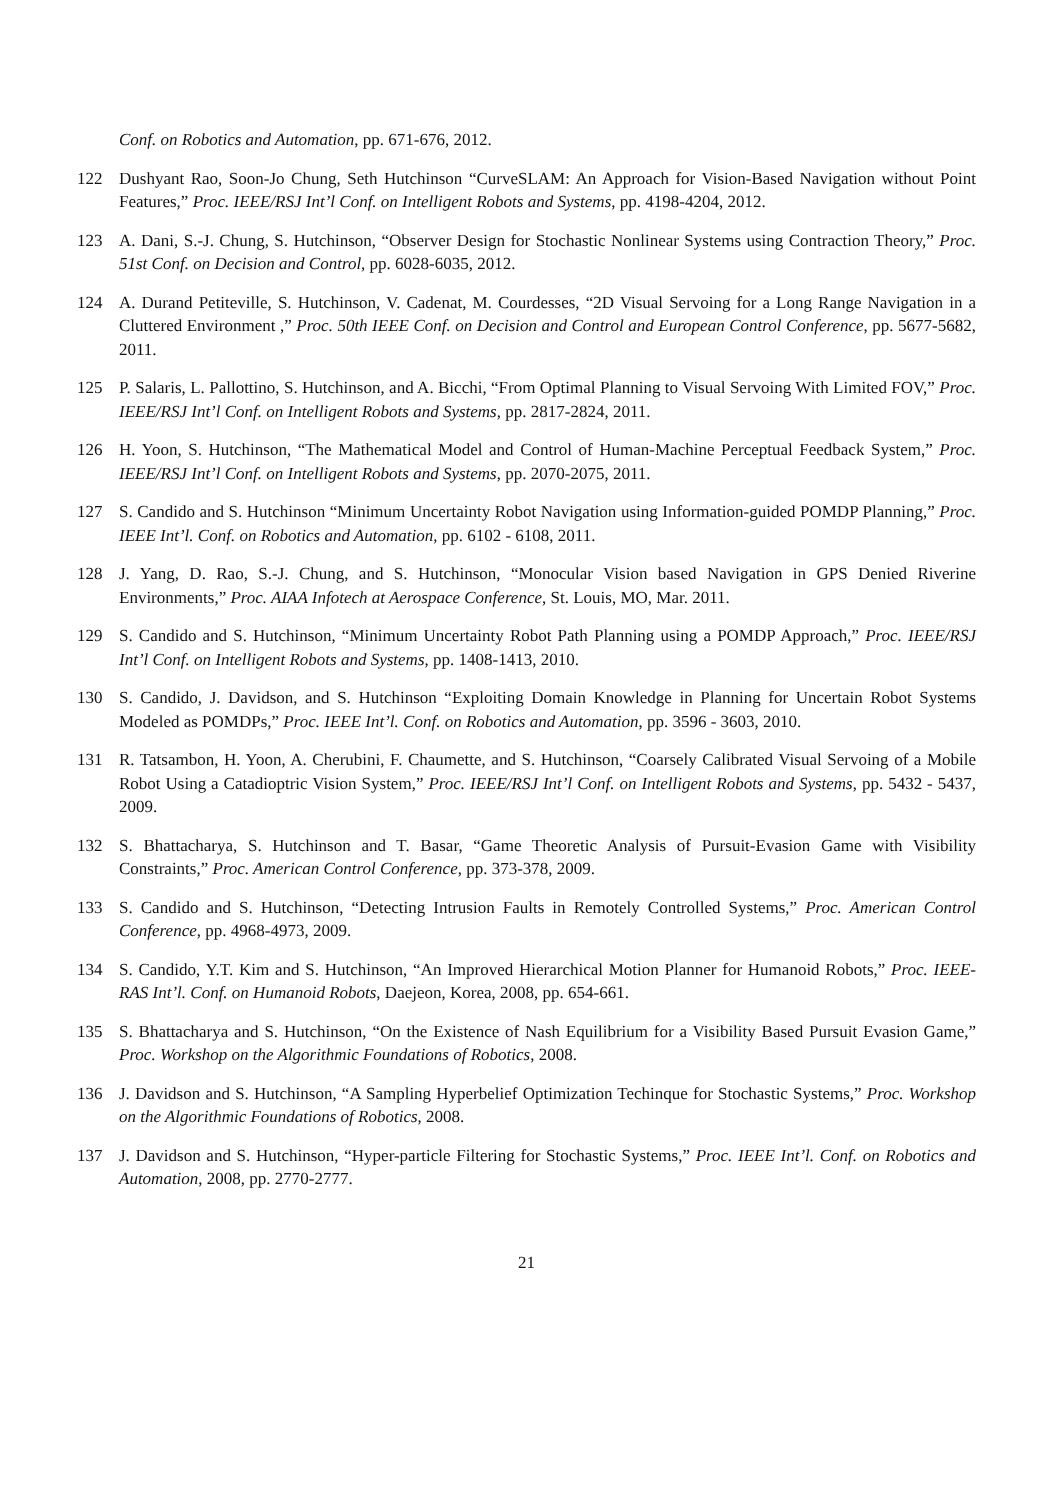Conf. on Robotics and Automation, pp. 671-676, 2012.
122 Dushyant Rao, Soon-Jo Chung, Seth Hutchinson “CurveSLAM: An Approach for Vision-Based Navigation without Point Features,” Proc. IEEE/RSJ Int’l Conf. on Intelligent Robots and Systems, pp. 4198-4204, 2012.
123 A. Dani, S.-J. Chung, S. Hutchinson, “Observer Design for Stochastic Nonlinear Systems using Contraction Theory,” Proc. 51st Conf. on Decision and Control, pp. 6028-6035, 2012.
124 A. Durand Petiteville, S. Hutchinson, V. Cadenat, M. Courdesses, “2D Visual Servoing for a Long Range Navigation in a Cluttered Environment ,” Proc. 50th IEEE Conf. on Decision and Control and European Control Conference, pp. 5677-5682, 2011.
125 P. Salaris, L. Pallottino, S. Hutchinson, and A. Bicchi, “From Optimal Planning to Visual Servoing With Limited FOV,” Proc. IEEE/RSJ Int’l Conf. on Intelligent Robots and Systems, pp. 2817-2824, 2011.
126 H. Yoon, S. Hutchinson, “The Mathematical Model and Control of Human-Machine Perceptual Feedback System,” Proc. IEEE/RSJ Int’l Conf. on Intelligent Robots and Systems, pp. 2070-2075, 2011.
127 S. Candido and S. Hutchinson “Minimum Uncertainty Robot Navigation using Information-guided POMDP Planning,” Proc. IEEE Int’l. Conf. on Robotics and Automation, pp. 6102 - 6108, 2011.
128 J. Yang, D. Rao, S.-J. Chung, and S. Hutchinson, “Monocular Vision based Navigation in GPS Denied Riverine Environments,” Proc. AIAA Infotech at Aerospace Conference, St. Louis, MO, Mar. 2011.
129 S. Candido and S. Hutchinson, “Minimum Uncertainty Robot Path Planning using a POMDP Approach,” Proc. IEEE/RSJ Int’l Conf. on Intelligent Robots and Systems, pp. 1408-1413, 2010.
130 S. Candido, J. Davidson, and S. Hutchinson “Exploiting Domain Knowledge in Planning for Uncertain Robot Systems Modeled as POMDPs,” Proc. IEEE Int’l. Conf. on Robotics and Automation, pp. 3596 - 3603, 2010.
131 R. Tatsambon, H. Yoon, A. Cherubini, F. Chaumette, and S. Hutchinson, “Coarsely Calibrated Visual Servoing of a Mobile Robot Using a Catadioptric Vision System,” Proc. IEEE/RSJ Int’l Conf. on Intelligent Robots and Systems, pp. 5432 - 5437, 2009.
132 S. Bhattacharya, S. Hutchinson and T. Basar, “Game Theoretic Analysis of Pursuit-Evasion Game with Visibility Constraints,” Proc. American Control Conference, pp. 373-378, 2009.
133 S. Candido and S. Hutchinson, “Detecting Intrusion Faults in Remotely Controlled Systems,” Proc. American Control Conference, pp. 4968-4973, 2009.
134 S. Candido, Y.T. Kim and S. Hutchinson, “An Improved Hierarchical Motion Planner for Humanoid Robots,” Proc. IEEE-RAS Int’l. Conf. on Humanoid Robots, Daejeon, Korea, 2008, pp. 654-661.
135 S. Bhattacharya and S. Hutchinson, “On the Existence of Nash Equilibrium for a Visibility Based Pursuit Evasion Game,” Proc. Workshop on the Algorithmic Foundations of Robotics, 2008.
136 J. Davidson and S. Hutchinson, “A Sampling Hyperbelief Optimization Techinque for Stochastic Systems,” Proc. Workshop on the Algorithmic Foundations of Robotics, 2008.
137 J. Davidson and S. Hutchinson, “Hyper-particle Filtering for Stochastic Systems,” Proc. IEEE Int’l. Conf. on Robotics and Automation, 2008, pp. 2770-2777.
21